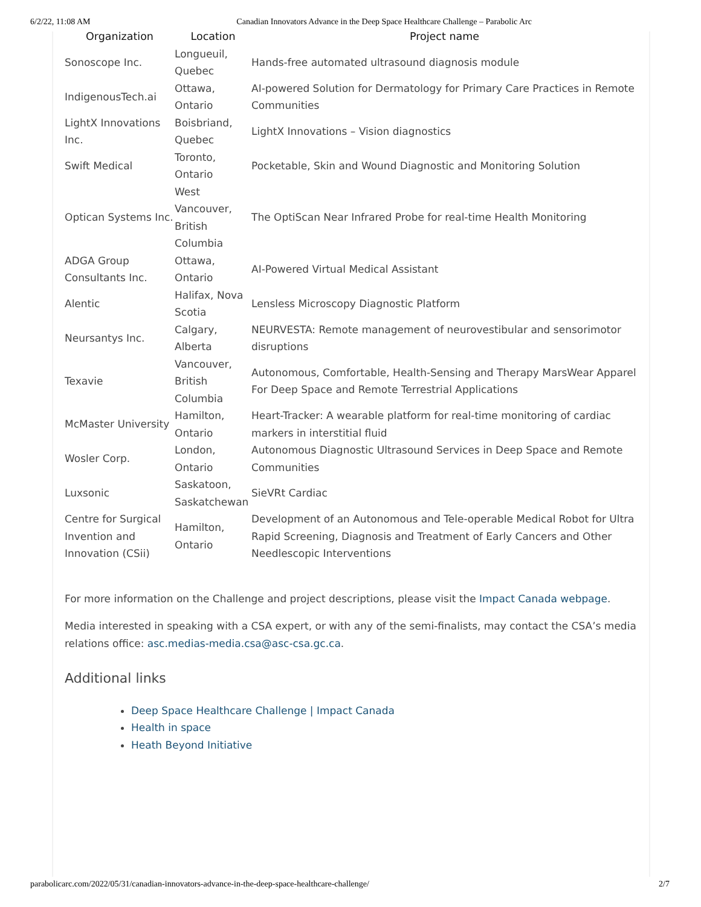6/2/22, 11:08 AM Canadian Innovators Advance in the Deep Space Healthcare Challenge – Parabolic Arc
| Organization | Location | Project name |
| --- | --- | --- |
| Sonoscope Inc. | Longueuil, Quebec | Hands-free automated ultrasound diagnosis module |
| IndigenousTech.ai | Ottawa, Ontario | AI-powered Solution for Dermatology for Primary Care Practices in Remote Communities |
| LightX Innovations Inc. | Boisbriand, Quebec | LightX Innovations – Vision diagnostics |
| Swift Medical | Toronto, Ontario | Pocketable, Skin and Wound Diagnostic and Monitoring Solution |
| Optican Systems Inc. | West Vancouver, British Columbia | The OptiScan Near Infrared Probe for real-time Health Monitoring |
| ADGA Group Consultants Inc. | Ottawa, Ontario | AI-Powered Virtual Medical Assistant |
| Alentic | Halifax, Nova Scotia | Lensless Microscopy Diagnostic Platform |
| Neursantys Inc. | Calgary, Alberta | NEURVESTA: Remote management of neurovestibular and sensorimotor disruptions |
| Texavie | Vancouver, British Columbia | Autonomous, Comfortable, Health-Sensing and Therapy MarsWear Apparel For Deep Space and Remote Terrestrial Applications |
| McMaster University | Hamilton, Ontario | Heart-Tracker: A wearable platform for real-time monitoring of cardiac markers in interstitial fluid |
| Wosler Corp. | London, Ontario | Autonomous Diagnostic Ultrasound Services in Deep Space and Remote Communities |
| Luxsonic | Saskatoon, Saskatchewan | SieVRt Cardiac |
| Centre for Surgical Invention and Innovation (CSii) | Hamilton, Ontario | Development of an Autonomous and Tele-operable Medical Robot for Ultra Rapid Screening, Diagnosis and Treatment of Early Cancers and Other Needlescopic Interventions |
For more information on the Challenge and project descriptions, please visit the Impact Canada webpage.
Media interested in speaking with a CSA expert, or with any of the semi-finalists, may contact the CSA’s media relations office: asc.medias-media.csa@asc-csa.gc.ca.
Additional links
Deep Space Healthcare Challenge | Impact Canada
Health in space
Heath Beyond Initiative
parabolicarc.com/2022/05/31/canadian-innovators-advance-in-the-deep-space-healthcare-challenge/ 2/7